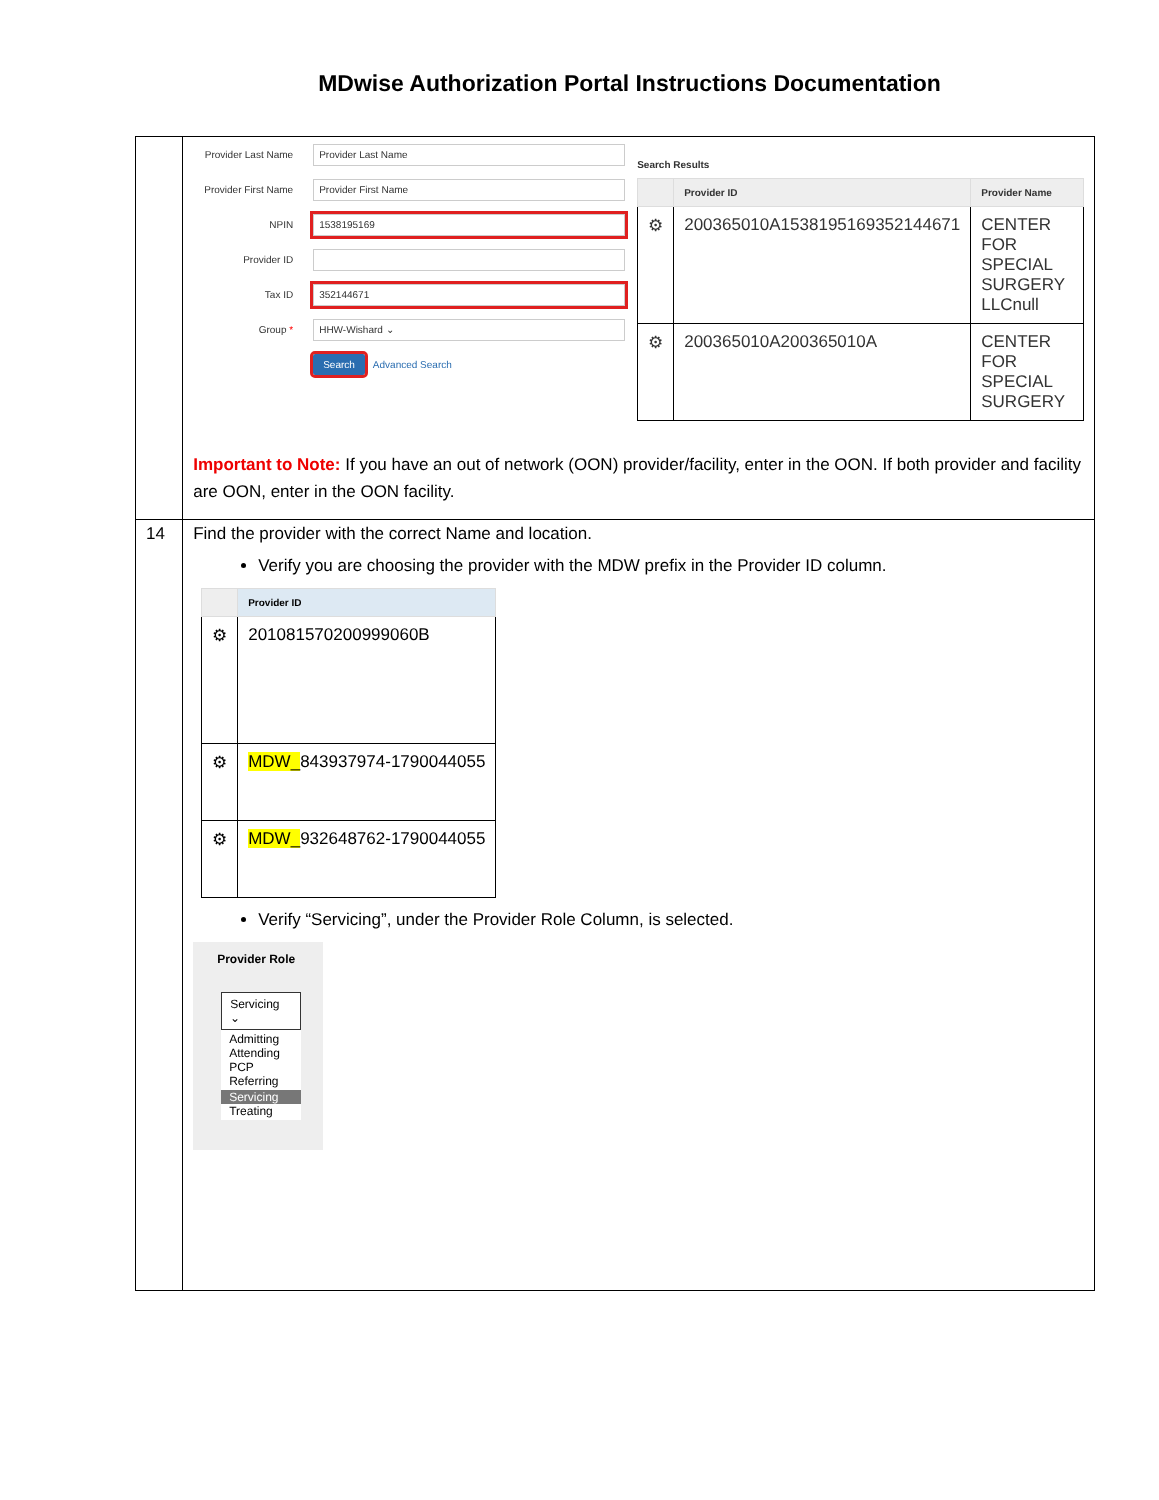MDwise Authorization Portal Instructions Documentation
| | Provider Last Name Provider Last Name Provider First Name Provider First Name NPIN 1538195169 Provider ID Tax ID 352144671 Group * HHW-Wishard ⌄ Search Advanced Search Search Results / / Provider ID / Provider Name / / --- / --- / --- / / ⚙ / 200365010A1538195169352144671 / CENTER FOR SPECIAL SURGERY LLCnull / / ⚙ / 200365010A200365010A / CENTER FOR SPECIAL SURGERY / Important to Note: If you have an out of network (OON) provider/facility, enter in the OON. If both provider and facility are OON, enter in the OON facility. |
| 14 | Find the provider with the correct Name and location. Verify you are choosing the provider with the MDW prefix in the Provider ID column. / / Provider ID / / --- / --- / / ⚙ / 201081570200999060B / / ⚙ / MDW_ 843937974-1790044055 / / ⚙ / MDW_ 932648762-1790044055 / Verify “Servicing”, under the Provider Role Column, is selected. Provider Role Servicing ⌄ Admitting Attending PCP Referring Servicing Treating |